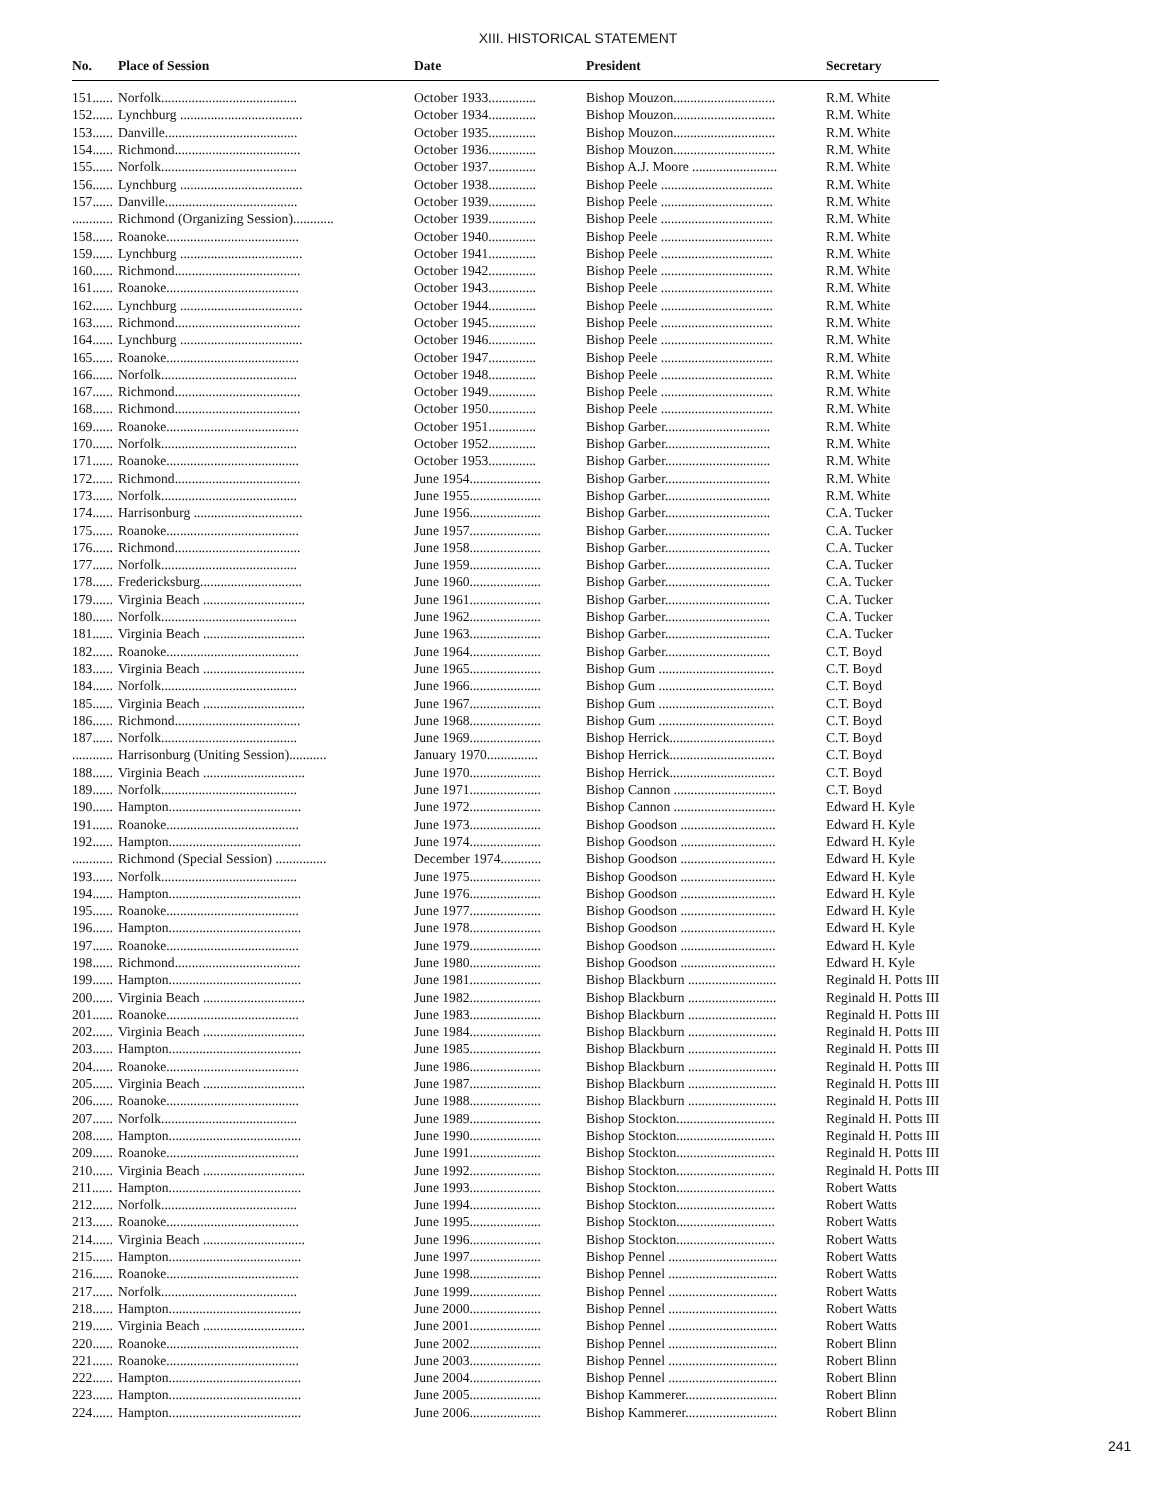XIII. HISTORICAL STATEMENT
| No. | Place of Session | Date | President | Secretary |
| --- | --- | --- | --- | --- |
| 151...... | Norfolk........................................ | October 1933.............. | Bishop Mouzon.............................. | R.M. White |
| 152...... | Lynchburg .................................... | October 1934.............. | Bishop Mouzon.............................. | R.M. White |
| 153...... | Danville....................................... | October 1935.............. | Bishop Mouzon.............................. | R.M. White |
| 154...... | Richmond..................................... | October 1936.............. | Bishop Mouzon.............................. | R.M. White |
| 155...... | Norfolk........................................ | October 1937.............. | Bishop A.J. Moore ......................... | R.M. White |
| 156...... | Lynchburg .................................... | October 1938.............. | Bishop Peele ................................. | R.M. White |
| 157...... | Danville....................................... | October 1939.............. | Bishop Peele ................................. | R.M. White |
| ............ | Richmond (Organizing Session)............ | October 1939.............. | Bishop Peele ................................. | R.M. White |
| 158...... | Roanoke....................................... | October 1940.............. | Bishop Peele ................................. | R.M. White |
| 159...... | Lynchburg .................................... | October 1941.............. | Bishop Peele ................................. | R.M. White |
| 160...... | Richmond..................................... | October 1942.............. | Bishop Peele ................................. | R.M. White |
| 161...... | Roanoke....................................... | October 1943.............. | Bishop Peele ................................. | R.M. White |
| 162...... | Lynchburg .................................... | October 1944.............. | Bishop Peele ................................. | R.M. White |
| 163...... | Richmond..................................... | October 1945.............. | Bishop Peele ................................. | R.M. White |
| 164...... | Lynchburg .................................... | October 1946.............. | Bishop Peele ................................. | R.M. White |
| 165...... | Roanoke....................................... | October 1947.............. | Bishop Peele ................................. | R.M. White |
| 166...... | Norfolk........................................ | October 1948.............. | Bishop Peele ................................. | R.M. White |
| 167...... | Richmond..................................... | October 1949.............. | Bishop Peele ................................. | R.M. White |
| 168...... | Richmond..................................... | October 1950.............. | Bishop Peele ................................. | R.M. White |
| 169...... | Roanoke....................................... | October 1951.............. | Bishop Garber............................... | R.M. White |
| 170...... | Norfolk........................................ | October 1952.............. | Bishop Garber............................... | R.M. White |
| 171...... | Roanoke....................................... | October 1953.............. | Bishop Garber............................... | R.M. White |
| 172...... | Richmond..................................... | June 1954..................... | Bishop Garber............................... | R.M. White |
| 173...... | Norfolk........................................ | June 1955..................... | Bishop Garber............................... | R.M. White |
| 174...... | Harrisonburg ................................ | June 1956..................... | Bishop Garber............................... | C.A. Tucker |
| 175...... | Roanoke....................................... | June 1957..................... | Bishop Garber............................... | C.A. Tucker |
| 176...... | Richmond..................................... | June 1958..................... | Bishop Garber............................... | C.A. Tucker |
| 177...... | Norfolk........................................ | June 1959..................... | Bishop Garber............................... | C.A. Tucker |
| 178...... | Fredericksburg.............................. | June 1960..................... | Bishop Garber............................... | C.A. Tucker |
| 179...... | Virginia Beach .............................. | June 1961..................... | Bishop Garber............................... | C.A. Tucker |
| 180...... | Norfolk........................................ | June 1962..................... | Bishop Garber............................... | C.A. Tucker |
| 181...... | Virginia Beach .............................. | June 1963..................... | Bishop Garber............................... | C.A. Tucker |
| 182...... | Roanoke....................................... | June 1964..................... | Bishop Garber............................... | C.T. Boyd |
| 183...... | Virginia Beach .............................. | June 1965..................... | Bishop Gum .................................. | C.T. Boyd |
| 184...... | Norfolk........................................ | June 1966..................... | Bishop Gum .................................. | C.T. Boyd |
| 185...... | Virginia Beach .............................. | June 1967..................... | Bishop Gum .................................. | C.T. Boyd |
| 186...... | Richmond..................................... | June 1968..................... | Bishop Gum .................................. | C.T. Boyd |
| 187...... | Norfolk........................................ | June 1969..................... | Bishop Herrick............................... | C.T. Boyd |
| ............ | Harrisonburg (Uniting Session)........... | January 1970............... | Bishop Herrick............................... | C.T. Boyd |
| 188...... | Virginia Beach .............................. | June 1970..................... | Bishop Herrick............................... | C.T. Boyd |
| 189...... | Norfolk........................................ | June 1971..................... | Bishop Cannon .............................. | C.T. Boyd |
| 190...... | Hampton....................................... | June 1972..................... | Bishop Cannon .............................. | Edward H. Kyle |
| 191...... | Roanoke....................................... | June 1973..................... | Bishop Goodson ............................ | Edward H. Kyle |
| 192...... | Hampton....................................... | June 1974..................... | Bishop Goodson ............................ | Edward H. Kyle |
| ............ | Richmond (Special Session) ............... | December 1974............ | Bishop Goodson ............................ | Edward H. Kyle |
| 193...... | Norfolk........................................ | June 1975..................... | Bishop Goodson ............................ | Edward H. Kyle |
| 194...... | Hampton....................................... | June 1976..................... | Bishop Goodson ............................ | Edward H. Kyle |
| 195...... | Roanoke....................................... | June 1977..................... | Bishop Goodson ............................ | Edward H. Kyle |
| 196...... | Hampton....................................... | June 1978..................... | Bishop Goodson ............................ | Edward H. Kyle |
| 197...... | Roanoke....................................... | June 1979..................... | Bishop Goodson ............................ | Edward H. Kyle |
| 198...... | Richmond..................................... | June 1980..................... | Bishop Goodson ............................ | Edward H. Kyle |
| 199...... | Hampton....................................... | June 1981..................... | Bishop Blackburn .......................... | Reginald H. Potts III |
| 200...... | Virginia Beach .............................. | June 1982..................... | Bishop Blackburn .......................... | Reginald H. Potts III |
| 201...... | Roanoke....................................... | June 1983..................... | Bishop Blackburn .......................... | Reginald H. Potts III |
| 202...... | Virginia Beach .............................. | June 1984..................... | Bishop Blackburn .......................... | Reginald H. Potts III |
| 203...... | Hampton....................................... | June 1985..................... | Bishop Blackburn .......................... | Reginald H. Potts III |
| 204...... | Roanoke....................................... | June 1986..................... | Bishop Blackburn .......................... | Reginald H. Potts III |
| 205...... | Virginia Beach .............................. | June 1987..................... | Bishop Blackburn .......................... | Reginald H. Potts III |
| 206...... | Roanoke....................................... | June 1988..................... | Bishop Blackburn .......................... | Reginald H. Potts III |
| 207...... | Norfolk........................................ | June 1989..................... | Bishop Stockton............................. | Reginald H. Potts III |
| 208...... | Hampton....................................... | June 1990..................... | Bishop Stockton............................. | Reginald H. Potts III |
| 209...... | Roanoke....................................... | June 1991..................... | Bishop Stockton............................. | Reginald H. Potts III |
| 210...... | Virginia Beach .............................. | June 1992..................... | Bishop Stockton............................. | Reginald H. Potts III |
| 211...... | Hampton....................................... | June 1993..................... | Bishop Stockton............................. | Robert Watts |
| 212...... | Norfolk........................................ | June 1994..................... | Bishop Stockton............................. | Robert Watts |
| 213...... | Roanoke....................................... | June 1995..................... | Bishop Stockton............................. | Robert Watts |
| 214...... | Virginia Beach .............................. | June 1996..................... | Bishop Stockton............................. | Robert Watts |
| 215...... | Hampton....................................... | June 1997..................... | Bishop Pennel ................................ | Robert Watts |
| 216...... | Roanoke....................................... | June 1998..................... | Bishop Pennel ................................ | Robert Watts |
| 217...... | Norfolk........................................ | June 1999..................... | Bishop Pennel ................................ | Robert Watts |
| 218...... | Hampton....................................... | June 2000..................... | Bishop Pennel ................................ | Robert Watts |
| 219...... | Virginia Beach .............................. | June 2001..................... | Bishop Pennel ................................ | Robert Watts |
| 220...... | Roanoke....................................... | June 2002..................... | Bishop Pennel ................................ | Robert Blinn |
| 221...... | Roanoke....................................... | June 2003..................... | Bishop Pennel ................................ | Robert Blinn |
| 222...... | Hampton....................................... | June 2004..................... | Bishop Pennel ................................ | Robert Blinn |
| 223...... | Hampton....................................... | June 2005..................... | Bishop Kammerer........................... | Robert Blinn |
| 224...... | Hampton....................................... | June 2006..................... | Bishop Kammerer........................... | Robert Blinn |
241